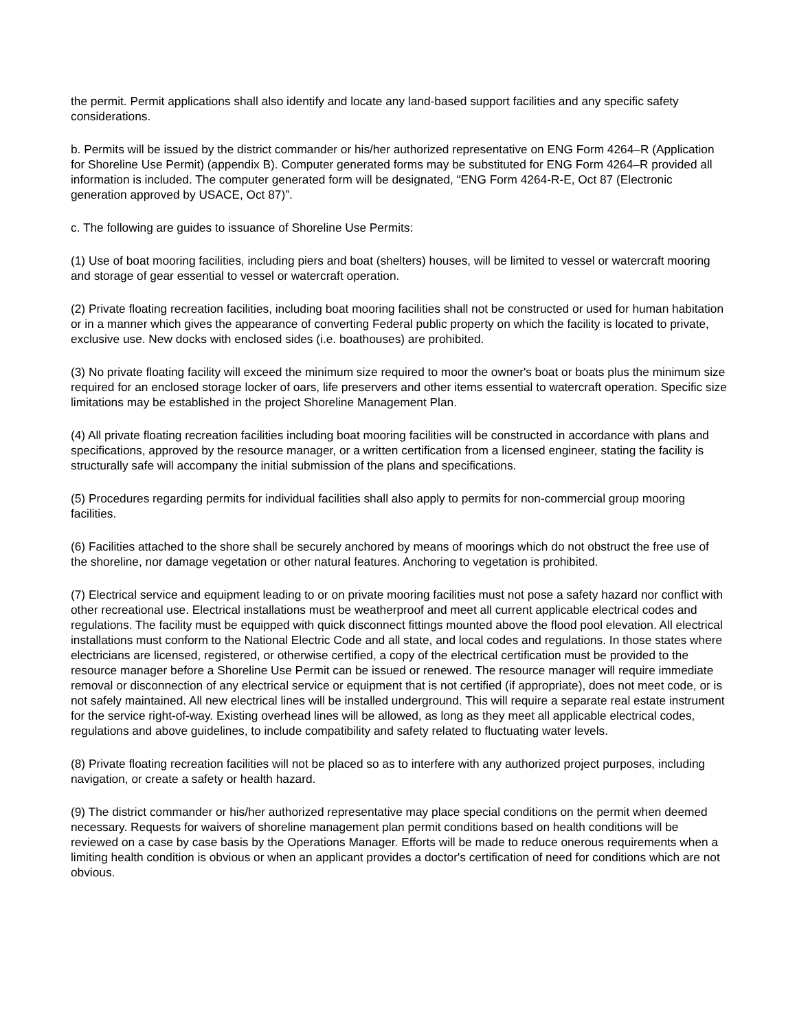the permit. Permit applications shall also identify and locate any land-based support facilities and any specific safety considerations.
b. Permits will be issued by the district commander or his/her authorized representative on ENG Form 4264–R (Application for Shoreline Use Permit) (appendix B). Computer generated forms may be substituted for ENG Form 4264–R provided all information is included. The computer generated form will be designated, “ENG Form 4264-R-E, Oct 87 (Electronic generation approved by USACE, Oct 87)”.
c. The following are guides to issuance of Shoreline Use Permits:
(1) Use of boat mooring facilities, including piers and boat (shelters) houses, will be limited to vessel or watercraft mooring and storage of gear essential to vessel or watercraft operation.
(2) Private floating recreation facilities, including boat mooring facilities shall not be constructed or used for human habitation or in a manner which gives the appearance of converting Federal public property on which the facility is located to private, exclusive use. New docks with enclosed sides (i.e. boathouses) are prohibited.
(3) No private floating facility will exceed the minimum size required to moor the owner's boat or boats plus the minimum size required for an enclosed storage locker of oars, life preservers and other items essential to watercraft operation. Specific size limitations may be established in the project Shoreline Management Plan.
(4) All private floating recreation facilities including boat mooring facilities will be constructed in accordance with plans and specifications, approved by the resource manager, or a written certification from a licensed engineer, stating the facility is structurally safe will accompany the initial submission of the plans and specifications.
(5) Procedures regarding permits for individual facilities shall also apply to permits for non-commercial group mooring facilities.
(6) Facilities attached to the shore shall be securely anchored by means of moorings which do not obstruct the free use of the shoreline, nor damage vegetation or other natural features. Anchoring to vegetation is prohibited.
(7) Electrical service and equipment leading to or on private mooring facilities must not pose a safety hazard nor conflict with other recreational use. Electrical installations must be weatherproof and meet all current applicable electrical codes and regulations. The facility must be equipped with quick disconnect fittings mounted above the flood pool elevation. All electrical installations must conform to the National Electric Code and all state, and local codes and regulations. In those states where electricians are licensed, registered, or otherwise certified, a copy of the electrical certification must be provided to the resource manager before a Shoreline Use Permit can be issued or renewed. The resource manager will require immediate removal or disconnection of any electrical service or equipment that is not certified (if appropriate), does not meet code, or is not safely maintained. All new electrical lines will be installed underground. This will require a separate real estate instrument for the service right-of-way. Existing overhead lines will be allowed, as long as they meet all applicable electrical codes, regulations and above guidelines, to include compatibility and safety related to fluctuating water levels.
(8) Private floating recreation facilities will not be placed so as to interfere with any authorized project purposes, including navigation, or create a safety or health hazard.
(9) The district commander or his/her authorized representative may place special conditions on the permit when deemed necessary. Requests for waivers of shoreline management plan permit conditions based on health conditions will be reviewed on a case by case basis by the Operations Manager. Efforts will be made to reduce onerous requirements when a limiting health condition is obvious or when an applicant provides a doctor's certification of need for conditions which are not obvious.